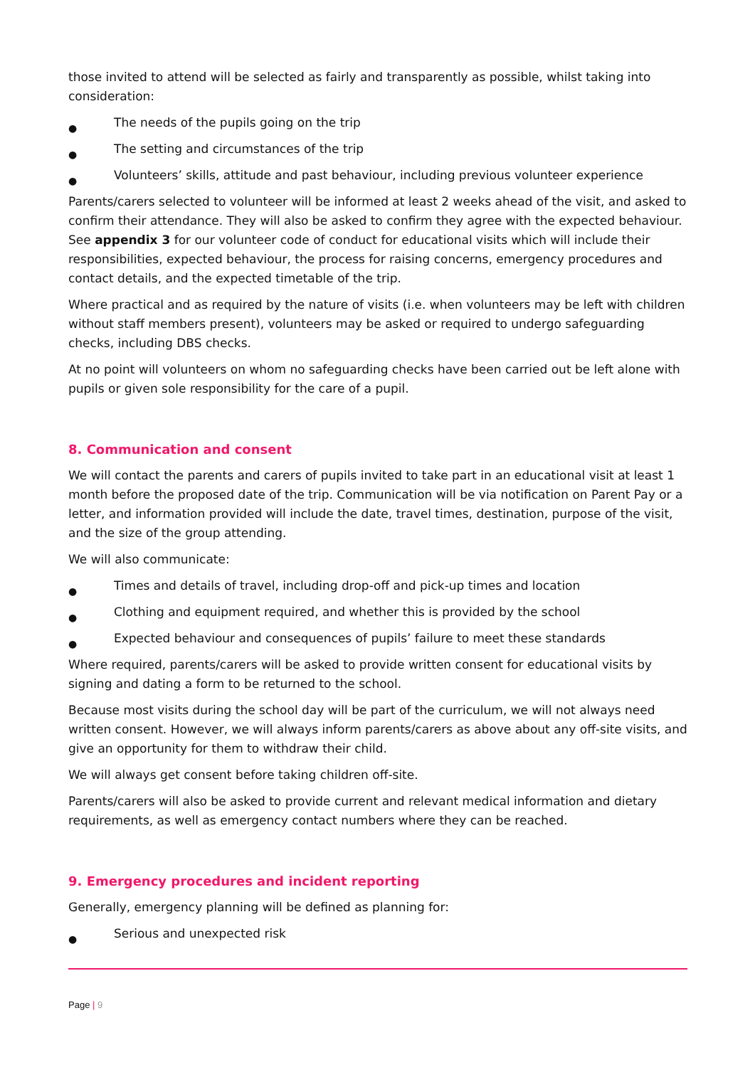those invited to attend will be selected as fairly and transparently as possible, whilst taking into consideration:
● The needs of the pupils going on the trip
● The setting and circumstances of the trip
● Volunteers’ skills, attitude and past behaviour, including previous volunteer experience
Parents/carers selected to volunteer will be informed at least 2 weeks ahead of the visit, and asked to confirm their attendance. They will also be asked to confirm they agree with the expected behaviour. See appendix 3 for our volunteer code of conduct for educational visits which will include their responsibilities, expected behaviour, the process for raising concerns, emergency procedures and contact details, and the expected timetable of the trip.
Where practical and as required by the nature of visits (i.e. when volunteers may be left with children without staff members present), volunteers may be asked or required to undergo safeguarding checks, including DBS checks.
At no point will volunteers on whom no safeguarding checks have been carried out be left alone with pupils or given sole responsibility for the care of a pupil.
8. Communication and consent
We will contact the parents and carers of pupils invited to take part in an educational visit at least 1 month before the proposed date of the trip. Communication will be via notification on Parent Pay or a letter, and information provided will include the date, travel times, destination, purpose of the visit, and the size of the group attending.
We will also communicate:
● Times and details of travel, including drop-off and pick-up times and location
● Clothing and equipment required, and whether this is provided by the school
● Expected behaviour and consequences of pupils’ failure to meet these standards
Where required, parents/carers will be asked to provide written consent for educational visits by signing and dating a form to be returned to the school.
Because most visits during the school day will be part of the curriculum, we will not always need written consent. However, we will always inform parents/carers as above about any off-site visits, and give an opportunity for them to withdraw their child.
We will always get consent before taking children off-site.
Parents/carers will also be asked to provide current and relevant medical information and dietary requirements, as well as emergency contact numbers where they can be reached.
9. Emergency procedures and incident reporting
Generally, emergency planning will be defined as planning for:
● Serious and unexpected risk
Page | 9